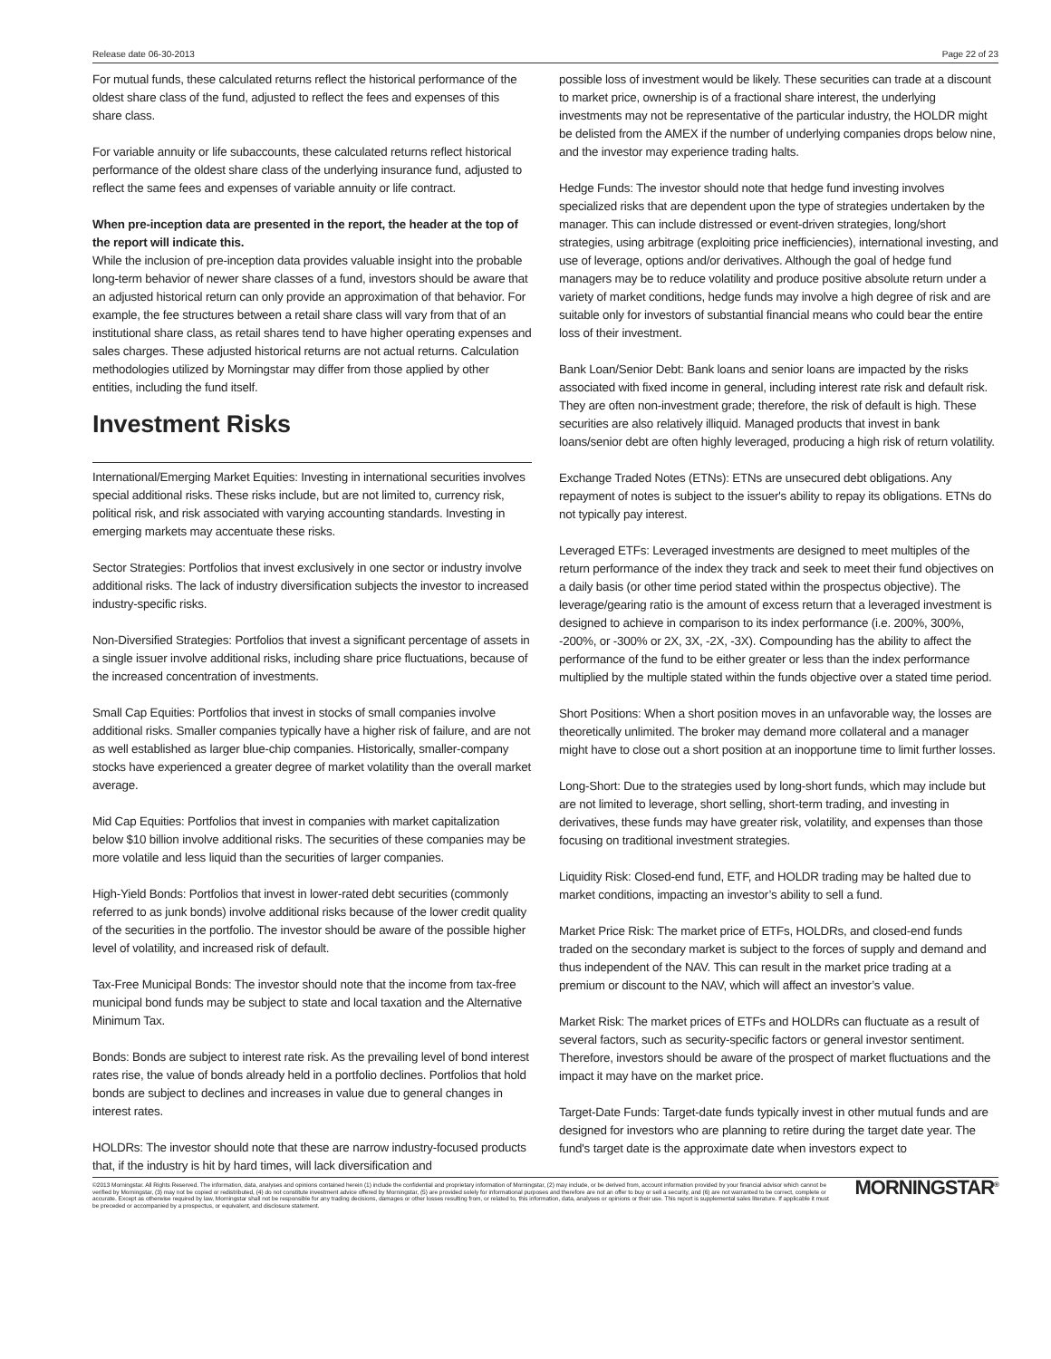Release date 06-30-2013 Page 22 of 23
For mutual funds, these calculated returns reflect the historical performance of the oldest share class of the fund, adjusted to reflect the fees and expenses of this share class.
For variable annuity or life subaccounts, these calculated returns reflect historical performance of the oldest share class of the underlying insurance fund, adjusted to reflect the same fees and expenses of variable annuity or life contract.
When pre-inception data are presented in the report, the header at the top of the report will indicate this.
While the inclusion of pre-inception data provides valuable insight into the probable long-term behavior of newer share classes of a fund, investors should be aware that an adjusted historical return can only provide an approximation of that behavior. For example, the fee structures between a retail share class will vary from that of an institutional share class, as retail shares tend to have higher operating expenses and sales charges. These adjusted historical returns are not actual returns. Calculation methodologies utilized by Morningstar may differ from those applied by other entities, including the fund itself.
Investment Risks
International/Emerging Market Equities: Investing in international securities involves special additional risks. These risks include, but are not limited to, currency risk, political risk, and risk associated with varying accounting standards. Investing in emerging markets may accentuate these risks.
Sector Strategies: Portfolios that invest exclusively in one sector or industry involve additional risks. The lack of industry diversification subjects the investor to increased industry-specific risks.
Non-Diversified Strategies: Portfolios that invest a significant percentage of assets in a single issuer involve additional risks, including share price fluctuations, because of the increased concentration of investments.
Small Cap Equities: Portfolios that invest in stocks of small companies involve additional risks. Smaller companies typically have a higher risk of failure, and are not as well established as larger blue-chip companies. Historically, smaller-company stocks have experienced a greater degree of market volatility than the overall market average.
Mid Cap Equities: Portfolios that invest in companies with market capitalization below $10 billion involve additional risks. The securities of these companies may be more volatile and less liquid than the securities of larger companies.
High-Yield Bonds: Portfolios that invest in lower-rated debt securities (commonly referred to as junk bonds) involve additional risks because of the lower credit quality of the securities in the portfolio. The investor should be aware of the possible higher level of volatility, and increased risk of default.
Tax-Free Municipal Bonds: The investor should note that the income from tax-free municipal bond funds may be subject to state and local taxation and the Alternative Minimum Tax.
Bonds: Bonds are subject to interest rate risk. As the prevailing level of bond interest rates rise, the value of bonds already held in a portfolio declines. Portfolios that hold bonds are subject to declines and increases in value due to general changes in interest rates.
HOLDRs: The investor should note that these are narrow industry-focused products that, if the industry is hit by hard times, will lack diversification and
possible loss of investment would be likely. These securities can trade at a discount to market price, ownership is of a fractional share interest, the underlying investments may not be representative of the particular industry, the HOLDR might be delisted from the AMEX if the number of underlying companies drops below nine, and the investor may experience trading halts.
Hedge Funds: The investor should note that hedge fund investing involves specialized risks that are dependent upon the type of strategies undertaken by the manager. This can include distressed or event-driven strategies, long/short strategies, using arbitrage (exploiting price inefficiencies), international investing, and use of leverage, options and/or derivatives. Although the goal of hedge fund managers may be to reduce volatility and produce positive absolute return under a variety of market conditions, hedge funds may involve a high degree of risk and are suitable only for investors of substantial financial means who could bear the entire loss of their investment.
Bank Loan/Senior Debt: Bank loans and senior loans are impacted by the risks associated with fixed income in general, including interest rate risk and default risk. They are often non-investment grade; therefore, the risk of default is high. These securities are also relatively illiquid. Managed products that invest in bank loans/senior debt are often highly leveraged, producing a high risk of return volatility.
Exchange Traded Notes (ETNs): ETNs are unsecured debt obligations. Any repayment of notes is subject to the issuer's ability to repay its obligations. ETNs do not typically pay interest.
Leveraged ETFs: Leveraged investments are designed to meet multiples of the return performance of the index they track and seek to meet their fund objectives on a daily basis (or other time period stated within the prospectus objective). The leverage/gearing ratio is the amount of excess return that a leveraged investment is designed to achieve in comparison to its index performance (i.e. 200%, 300%, -200%, or -300% or 2X, 3X, -2X, -3X). Compounding has the ability to affect the performance of the fund to be either greater or less than the index performance multiplied by the multiple stated within the funds objective over a stated time period.
Short Positions: When a short position moves in an unfavorable way, the losses are theoretically unlimited. The broker may demand more collateral and a manager might have to close out a short position at an inopportune time to limit further losses.
Long-Short: Due to the strategies used by long-short funds, which may include but are not limited to leverage, short selling, short-term trading, and investing in derivatives, these funds may have greater risk, volatility, and expenses than those focusing on traditional investment strategies.
Liquidity Risk: Closed-end fund, ETF, and HOLDR trading may be halted due to market conditions, impacting an investor’s ability to sell a fund.
Market Price Risk: The market price of ETFs, HOLDRs, and closed-end funds traded on the secondary market is subject to the forces of supply and demand and thus independent of the NAV. This can result in the market price trading at a premium or discount to the NAV, which will affect an investor’s value.
Market Risk: The market prices of ETFs and HOLDRs can fluctuate as a result of several factors, such as security-specific factors or general investor sentiment. Therefore, investors should be aware of the prospect of market fluctuations and the impact it may have on the market price.
Target-Date Funds: Target-date funds typically invest in other mutual funds and are designed for investors who are planning to retire during the target date year. The fund's target date is the approximate date when investors expect to
©2013 Morningstar. All Rights Reserved. The information, data, analyses and opinions contained herein (1) include the confidential and proprietary information of Morningstar, (2) may include, or be derived from, account information provided by your financial advisor which cannot be verified by Morningstar, (3) may not be copied or redistributed, (4) do not constitute investment advice offered by Morningstar, (5) are provided solely for informational purposes and therefore are not an offer to buy or sell a security, and (6) are not warranted to be correct, complete or accurate. Except as otherwise required by law, Morningstar shall not be responsible for any trading decisions, damages or other losses resulting from, or related to, this information, data, analyses or opinions or their use. This report is supplemental sales literature. If applicable it must be preceded or accompanied by a prospectus, or equivalent, and disclosure statement.
MORNINGSTAR<sup>®</sup>